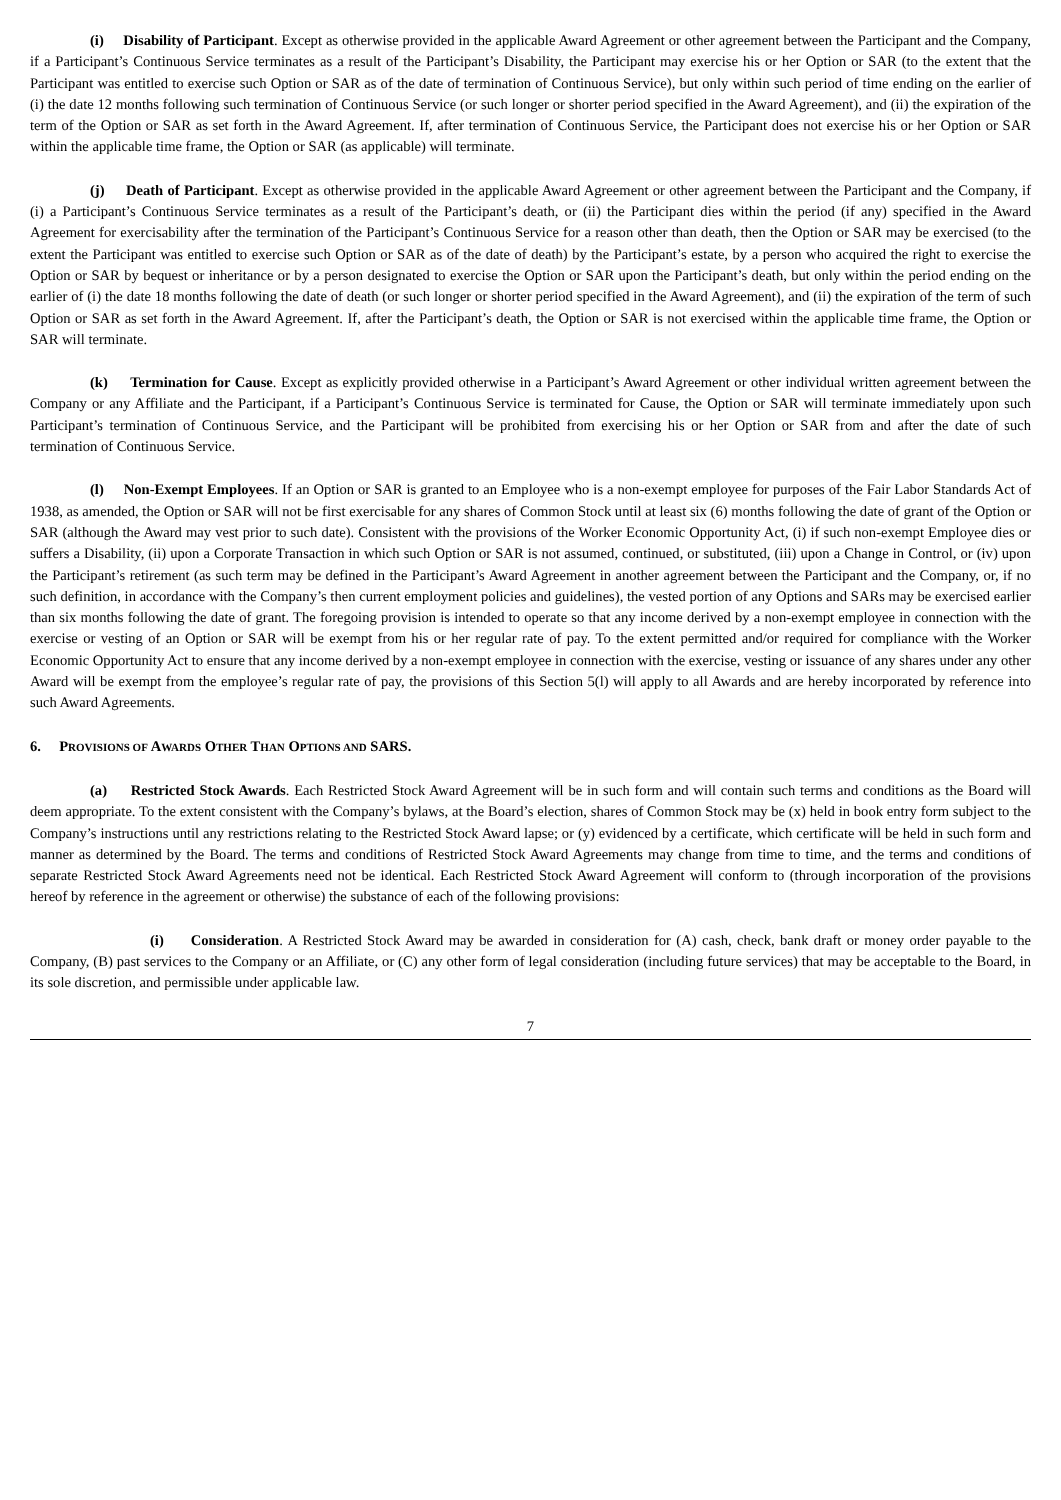(i) Disability of Participant. Except as otherwise provided in the applicable Award Agreement or other agreement between the Participant and the Company, if a Participant’s Continuous Service terminates as a result of the Participant’s Disability, the Participant may exercise his or her Option or SAR (to the extent that the Participant was entitled to exercise such Option or SAR as of the date of termination of Continuous Service), but only within such period of time ending on the earlier of (i) the date 12 months following such termination of Continuous Service (or such longer or shorter period specified in the Award Agreement), and (ii) the expiration of the term of the Option or SAR as set forth in the Award Agreement. If, after termination of Continuous Service, the Participant does not exercise his or her Option or SAR within the applicable time frame, the Option or SAR (as applicable) will terminate.
(j) Death of Participant. Except as otherwise provided in the applicable Award Agreement or other agreement between the Participant and the Company, if (i) a Participant’s Continuous Service terminates as a result of the Participant’s death, or (ii) the Participant dies within the period (if any) specified in the Award Agreement for exercisability after the termination of the Participant’s Continuous Service for a reason other than death, then the Option or SAR may be exercised (to the extent the Participant was entitled to exercise such Option or SAR as of the date of death) by the Participant’s estate, by a person who acquired the right to exercise the Option or SAR by bequest or inheritance or by a person designated to exercise the Option or SAR upon the Participant’s death, but only within the period ending on the earlier of (i) the date 18 months following the date of death (or such longer or shorter period specified in the Award Agreement), and (ii) the expiration of the term of such Option or SAR as set forth in the Award Agreement. If, after the Participant’s death, the Option or SAR is not exercised within the applicable time frame, the Option or SAR will terminate.
(k) Termination for Cause. Except as explicitly provided otherwise in a Participant’s Award Agreement or other individual written agreement between the Company or any Affiliate and the Participant, if a Participant’s Continuous Service is terminated for Cause, the Option or SAR will terminate immediately upon such Participant’s termination of Continuous Service, and the Participant will be prohibited from exercising his or her Option or SAR from and after the date of such termination of Continuous Service.
(l) Non-Exempt Employees. If an Option or SAR is granted to an Employee who is a non-exempt employee for purposes of the Fair Labor Standards Act of 1938, as amended, the Option or SAR will not be first exercisable for any shares of Common Stock until at least six (6) months following the date of grant of the Option or SAR (although the Award may vest prior to such date). Consistent with the provisions of the Worker Economic Opportunity Act, (i) if such non-exempt Employee dies or suffers a Disability, (ii) upon a Corporate Transaction in which such Option or SAR is not assumed, continued, or substituted, (iii) upon a Change in Control, or (iv) upon the Participant’s retirement (as such term may be defined in the Participant’s Award Agreement in another agreement between the Participant and the Company, or, if no such definition, in accordance with the Company’s then current employment policies and guidelines), the vested portion of any Options and SARs may be exercised earlier than six months following the date of grant. The foregoing provision is intended to operate so that any income derived by a non-exempt employee in connection with the exercise or vesting of an Option or SAR will be exempt from his or her regular rate of pay. To the extent permitted and/or required for compliance with the Worker Economic Opportunity Act to ensure that any income derived by a non-exempt employee in connection with the exercise, vesting or issuance of any shares under any other Award will be exempt from the employee’s regular rate of pay, the provisions of this Section 5(l) will apply to all Awards and are hereby incorporated by reference into such Award Agreements.
6. PROVISIONS OF AWARDS OTHER THAN OPTIONS AND SARS.
(a) Restricted Stock Awards. Each Restricted Stock Award Agreement will be in such form and will contain such terms and conditions as the Board will deem appropriate. To the extent consistent with the Company’s bylaws, at the Board’s election, shares of Common Stock may be (x) held in book entry form subject to the Company’s instructions until any restrictions relating to the Restricted Stock Award lapse; or (y) evidenced by a certificate, which certificate will be held in such form and manner as determined by the Board. The terms and conditions of Restricted Stock Award Agreements may change from time to time, and the terms and conditions of separate Restricted Stock Award Agreements need not be identical. Each Restricted Stock Award Agreement will conform to (through incorporation of the provisions hereof by reference in the agreement or otherwise) the substance of each of the following provisions:
(i) Consideration. A Restricted Stock Award may be awarded in consideration for (A) cash, check, bank draft or money order payable to the Company, (B) past services to the Company or an Affiliate, or (C) any other form of legal consideration (including future services) that may be acceptable to the Board, in its sole discretion, and permissible under applicable law.
7